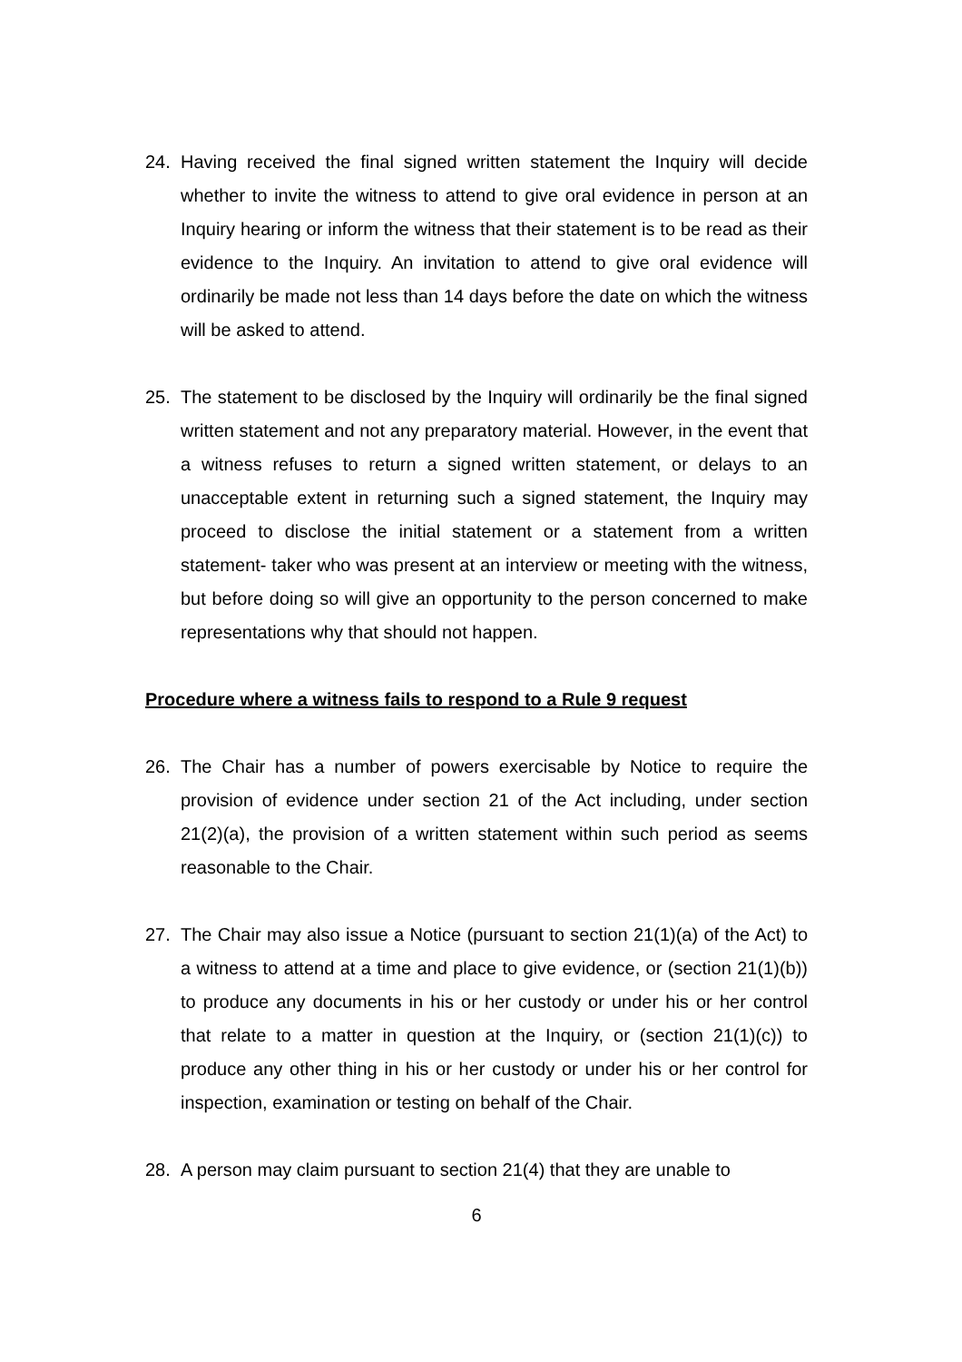24. Having received the final signed written statement the Inquiry will decide whether to invite the witness to attend to give oral evidence in person at an Inquiry hearing or inform the witness that their statement is to be read as their evidence to the Inquiry. An invitation to attend to give oral evidence will ordinarily be made not less than 14 days before the date on which the witness will be asked to attend.
25. The statement to be disclosed by the Inquiry will ordinarily be the final signed written statement and not any preparatory material. However, in the event that a witness refuses to return a signed written statement, or delays to an unacceptable extent in returning such a signed statement, the Inquiry may proceed to disclose the initial statement or a statement from a written statement- taker who was present at an interview or meeting with the witness, but before doing so will give an opportunity to the person concerned to make representations why that should not happen.
Procedure where a witness fails to respond to a Rule 9 request
26. The Chair has a number of powers exercisable by Notice to require the provision of evidence under section 21 of the Act including, under section 21(2)(a), the provision of a written statement within such period as seems reasonable to the Chair.
27. The Chair may also issue a Notice (pursuant to section 21(1)(a) of the Act) to a witness to attend at a time and place to give evidence, or (section 21(1)(b)) to produce any documents in his or her custody or under his or her control that relate to a matter in question at the Inquiry, or (section 21(1)(c)) to produce any other thing in his or her custody or under his or her control for inspection, examination or testing on behalf of the Chair.
28. A person may claim pursuant to section 21(4) that they are unable to
6